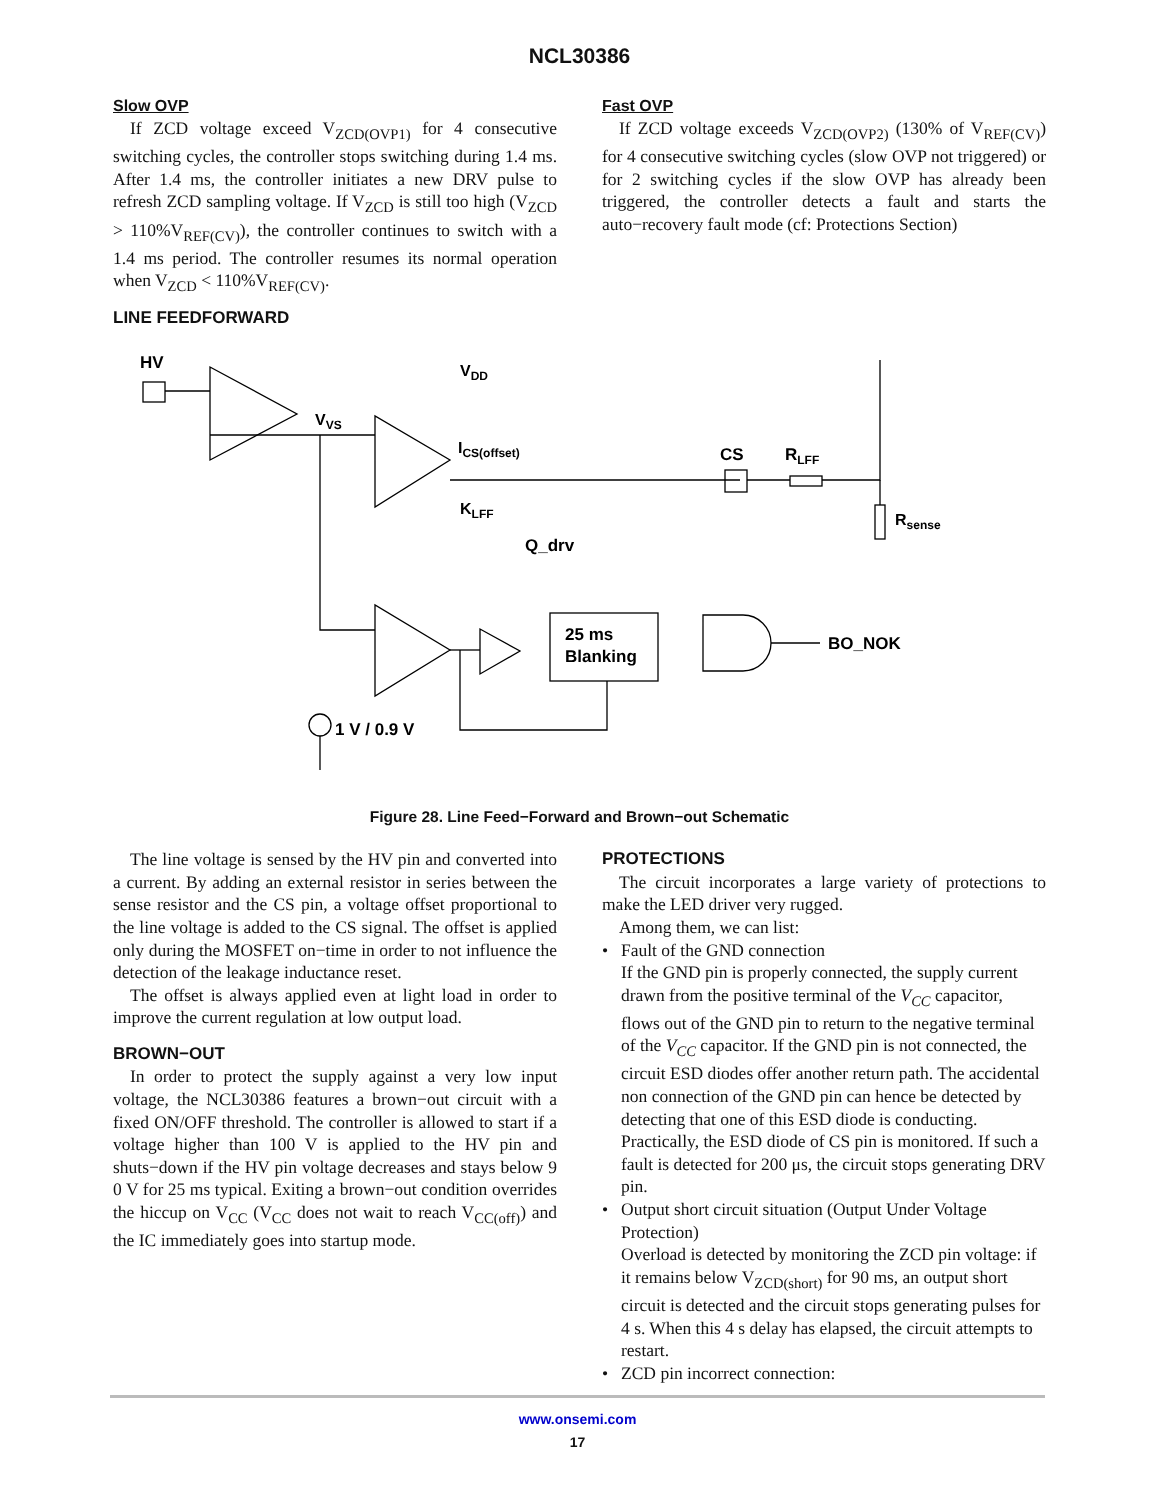NCL30386
Slow OVP
If ZCD voltage exceed V<sub>ZCD(OVP1)</sub> for 4 consecutive switching cycles, the controller stops switching during 1.4 ms. After 1.4 ms, the controller initiates a new DRV pulse to refresh ZCD sampling voltage. If V<sub>ZCD</sub> is still too high (V<sub>ZCD</sub> > 110%V<sub>REF(CV)</sub>), the controller continues to switch with a 1.4 ms period. The controller resumes its normal operation when V<sub>ZCD</sub> < 110%V<sub>REF(CV)</sub>.
Fast OVP
If ZCD voltage exceeds V<sub>ZCD(OVP2)</sub> (130% of V<sub>REF(CV)</sub>) for 4 consecutive switching cycles (slow OVP not triggered) or for 2 switching cycles if the slow OVP has already been triggered, the controller detects a fault and starts the auto−recovery fault mode (cf: Protections Section)
LINE FEEDFORWARD
HV
VVS
VDD
CS
RLFF
Rsense
KLFF
ICS(offset)
Q_drv
25 ms
Blanking
BO_NOK
1 V / 0.9 V
Figure 28. Line Feed−Forward and Brown−out Schematic
The line voltage is sensed by the HV pin and converted into a current. By adding an external resistor in series between the sense resistor and the CS pin, a voltage offset proportional to the line voltage is added to the CS signal. The offset is applied only during the MOSFET on−time in order to not influence the detection of the leakage inductance reset.
The offset is always applied even at light load in order to improve the current regulation at low output load.
BROWN−OUT
In order to protect the supply against a very low input voltage, the NCL30386 features a brown−out circuit with a fixed ON/OFF threshold. The controller is allowed to start if a voltage higher than 100 V is applied to the HV pin and shuts−down if the HV pin voltage decreases and stays below 9 0 V for 25 ms typical. Exiting a brown−out condition overrides the hiccup on V<sub>CC</sub> (V<sub>CC</sub> does not wait to reach V<sub>CC(off)</sub>) and the IC immediately goes into startup mode.
PROTECTIONS
The circuit incorporates a large variety of protections to make the LED driver very rugged.
Among them, we can list:
Fault of the GND connection
If the GND pin is properly connected, the supply current drawn from the positive terminal of the V<sub>CC</sub> capacitor, flows out of the GND pin to return to the negative terminal of the V<sub>CC</sub> capacitor. If the GND pin is not connected, the circuit ESD diodes offer another return path. The accidental non connection of the GND pin can hence be detected by detecting that one of this ESD diode is conducting. Practically, the ESD diode of CS pin is monitored. If such a fault is detected for 200 μs, the circuit stops generating DRV pin.
Output short circuit situation (Output Under Voltage Protection)
Overload is detected by monitoring the ZCD pin voltage: if it remains below V<sub>ZCD(short)</sub> for 90 ms, an output short circuit is detected and the circuit stops generating pulses for 4 s. When this 4 s delay has elapsed, the circuit attempts to restart.
ZCD pin incorrect connection:
www.onsemi.com
17